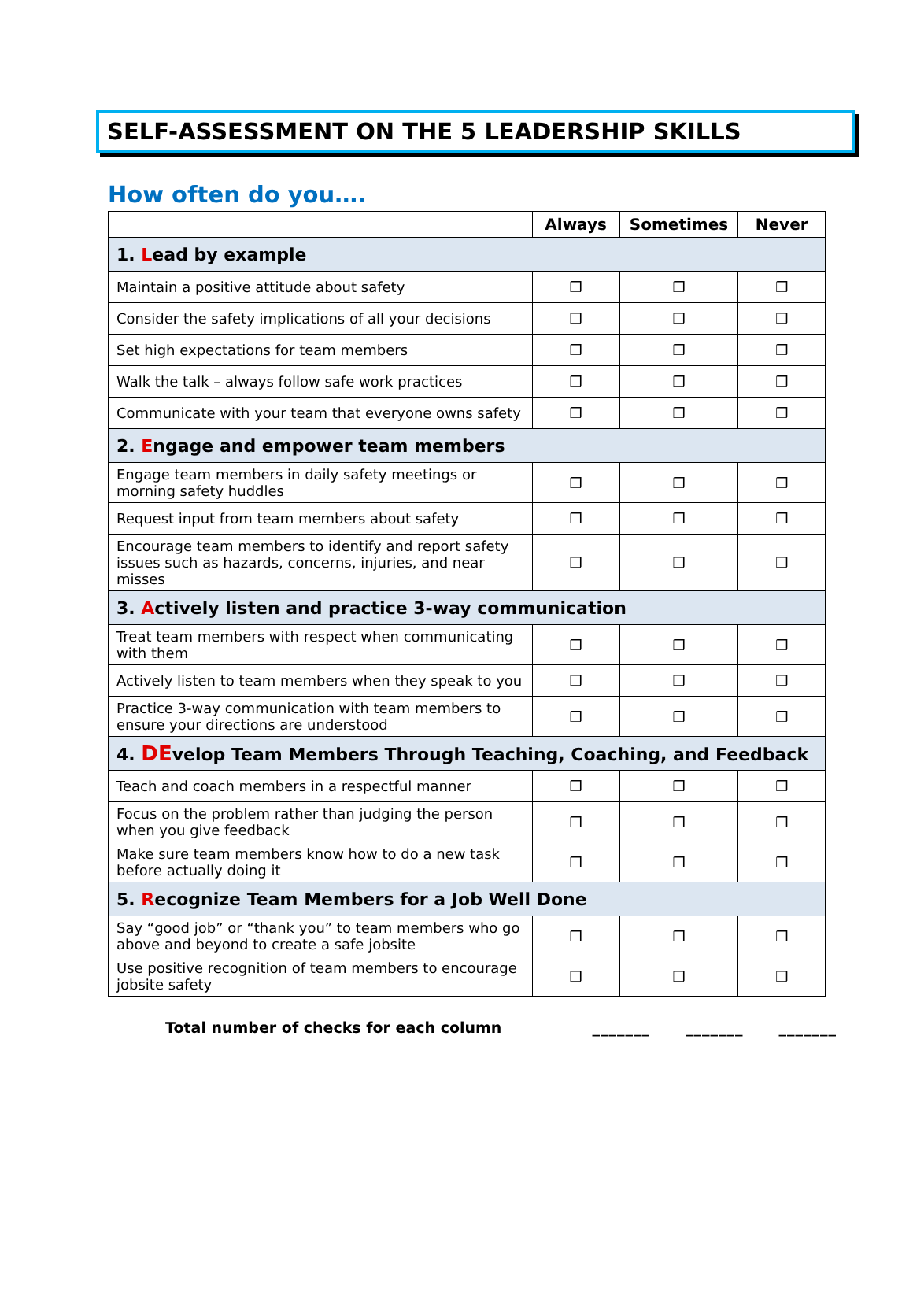SELF-ASSESSMENT ON THE 5 LEADERSHIP SKILLS
How often do you….
| | Always | Sometimes | Never |
| --- | --- | --- | --- |
| 1. L ead by example | | | |
| Maintain a positive attitude about safety | ❒ | ❒ | ❒ |
| Consider the safety implications of all your decisions | ❒ | ❒ | ❒ |
| Set high expectations for team members | ❒ | ❒ | ❒ |
| Walk the talk – always follow safe work practices | ❒ | ❒ | ❒ |
| Communicate with your team that everyone owns safety | ❒ | ❒ | ❒ |
| 2. E ngage and empower team members | | | |
| Engage team members in daily safety meetings or morning safety huddles | ❒ | ❒ | ❒ |
| Request input from team members about safety | ❒ | ❒ | ❒ |
| Encourage team members to identify and report safety issues such as hazards, concerns, injuries, and near misses | ❒ | ❒ | ❒ |
| 3. A ctively listen and practice 3-way communication | | | |
| Treat team members with respect when communicating with them | ❒ | ❒ | ❒ |
| Actively listen to team members when they speak to you | ❒ | ❒ | ❒ |
| Practice 3-way communication with team members to ensure your directions are understood | ❒ | ❒ | ❒ |
| 4. DE velop Team Members Through Teaching, Coaching, and Feedback | | | |
| Teach and coach members in a respectful manner | ❒ | ❒ | ❒ |
| Focus on the problem rather than judging the person when you give feedback | ❒ | ❒ | ❒ |
| Make sure team members know how to do a new task before actually doing it | ❒ | ❒ | ❒ |
| 5. R ecognize Team Members for a Job Well Done | | | |
| Say “good job” or “thank you” to team members who go above and beyond to create a safe jobsite | ❒ | ❒ | ❒ |
| Use positive recognition of team members to encourage jobsite safety | ❒ | ❒ | ❒ |
Total number of checks for each column _______ _______ _______